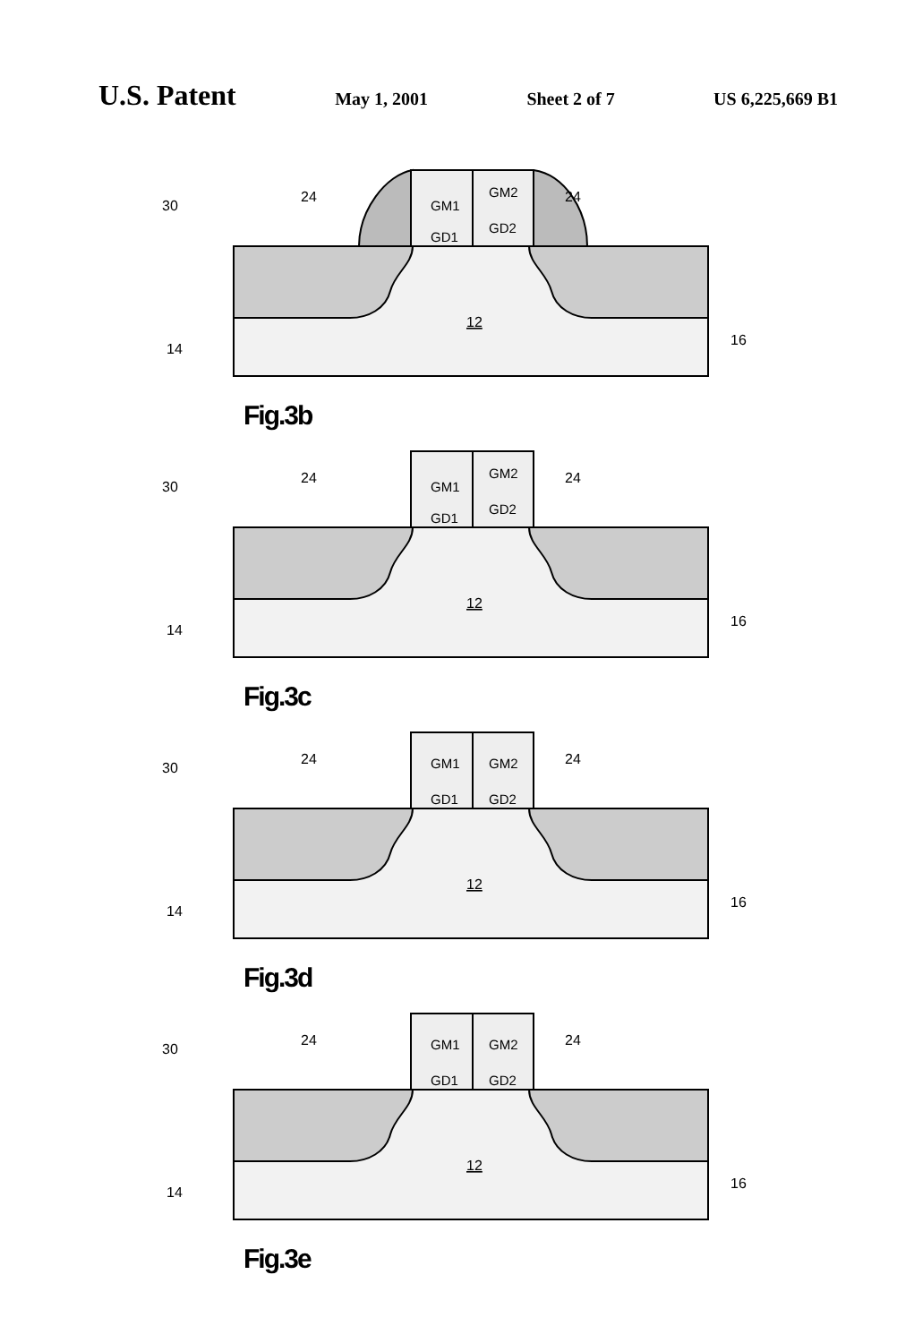U.S. Patent
May 1, 2001 Sheet 2 of 7 US 6,225,669 B1
24
24
GM1
GM2
GD1
GD2
30
12
14
16
Fig.3b
24
24
GM1
GM2
GD1
GD2
30
12
14
16
Fig.3c
24
24
GM1
GM2
GD1
GD2
30
12
14
16
Fig.3d
24
24
GM1
GM2
GD1
GD2
30
12
14
16
Fig.3e